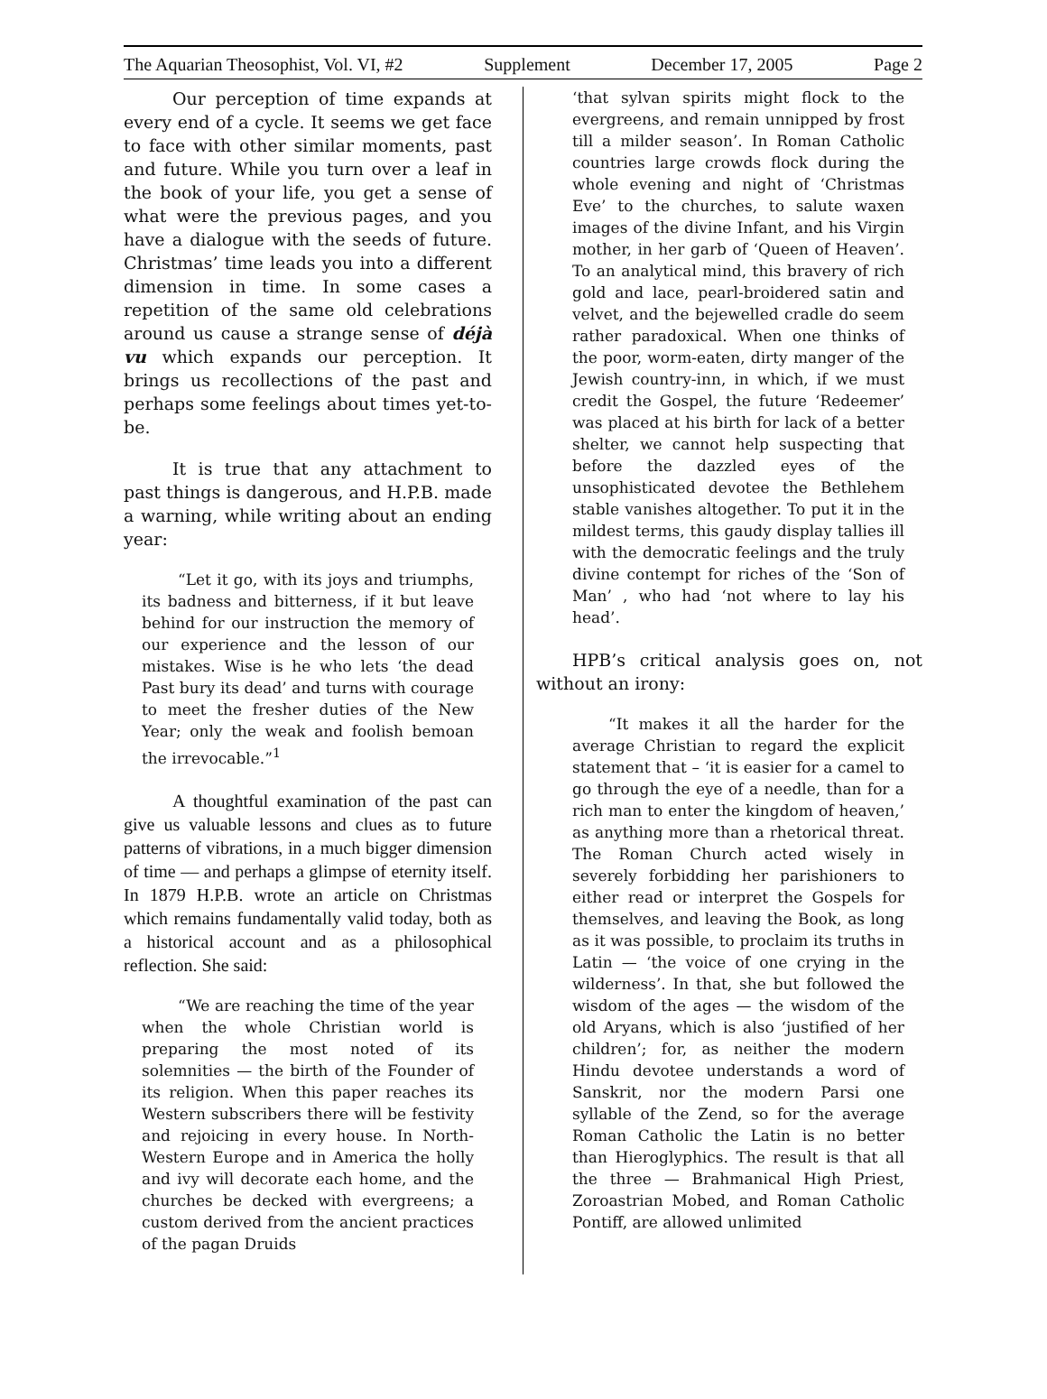The Aquarian Theosophist, Vol. VI, #2 Supplement December 17, 2005 Page 2
Our perception of time expands at every end of a cycle. It seems we get face to face with other similar moments, past and future. While you turn over a leaf in the book of your life, you get a sense of what were the previous pages, and you have a dialogue with the seeds of future. Christmas’ time leads you into a different dimension in time. In some cases a repetition of the same old celebrations around us cause a strange sense of déjà vu which expands our perception. It brings us recollections of the past and perhaps some feelings about times yet-to-be.
It is true that any attachment to past things is dangerous, and H.P.B. made a warning, while writing about an ending year:
“Let it go, with its joys and triumphs, its badness and bitterness, if it but leave behind for our instruction the memory of our experience and the lesson of our mistakes. Wise is he who lets ‘the dead Past bury its dead’ and turns with courage to meet the fresher duties of the New Year; only the weak and foolish bemoan the irrevocable.”<sup>1</sup>
A thoughtful examination of the past can give us valuable lessons and clues as to future patterns of vibrations, in a much bigger dimension of time — and perhaps a glimpse of eternity itself. In 1879 H.P.B. wrote an article on Christmas which remains fundamentally valid today, both as a historical account and as a philosophical reflection. She said:
“We are reaching the time of the year when the whole Christian world is preparing the most noted of its solemnities — the birth of the Founder of its religion. When this paper reaches its Western subscribers there will be festivity and rejoicing in every house. In North-Western Europe and in America the holly and ivy will decorate each home, and the churches be decked with evergreens; a custom derived from the ancient practices of the pagan Druids
‘that sylvan spirits might flock to the evergreens, and remain unnipped by frost till a milder season’. In Roman Catholic countries large crowds flock during the whole evening and night of ‘Christmas Eve’ to the churches, to salute waxen images of the divine Infant, and his Virgin mother, in her garb of ‘Queen of Heaven’. To an analytical mind, this bravery of rich gold and lace, pearl-broidered satin and velvet, and the bejewelled cradle do seem rather paradoxical. When one thinks of the poor, worm-eaten, dirty manger of the Jewish country-inn, in which, if we must credit the Gospel, the future ‘Redeemer’ was placed at his birth for lack of a better shelter, we cannot help suspecting that before the dazzled eyes of the unsophisticated devotee the Bethlehem stable vanishes altogether. To put it in the mildest terms, this gaudy display tallies ill with the democratic feelings and the truly divine contempt for riches of the ‘Son of Man’ , who had ‘not where to lay his head’.
HPB’s critical analysis goes on, not without an irony:
“It makes it all the harder for the average Christian to regard the explicit statement that – ‘it is easier for a camel to go through the eye of a needle, than for a rich man to enter the kingdom of heaven,’ as anything more than a rhetorical threat. The Roman Church acted wisely in severely forbidding her parishioners to either read or interpret the Gospels for themselves, and leaving the Book, as long as it was possible, to proclaim its truths in Latin — ‘the voice of one crying in the wilderness’. In that, she but followed the wisdom of the ages — the wisdom of the old Aryans, which is also ‘justified of her children’; for, as neither the modern Hindu devotee understands a word of Sanskrit, nor the modern Parsi one syllable of the Zend, so for the average Roman Catholic the Latin is no better than Hieroglyphics. The result is that all the three — Brahmanical High Priest, Zoroastrian Mobed, and Roman Catholic Pontiff, are allowed unlimited